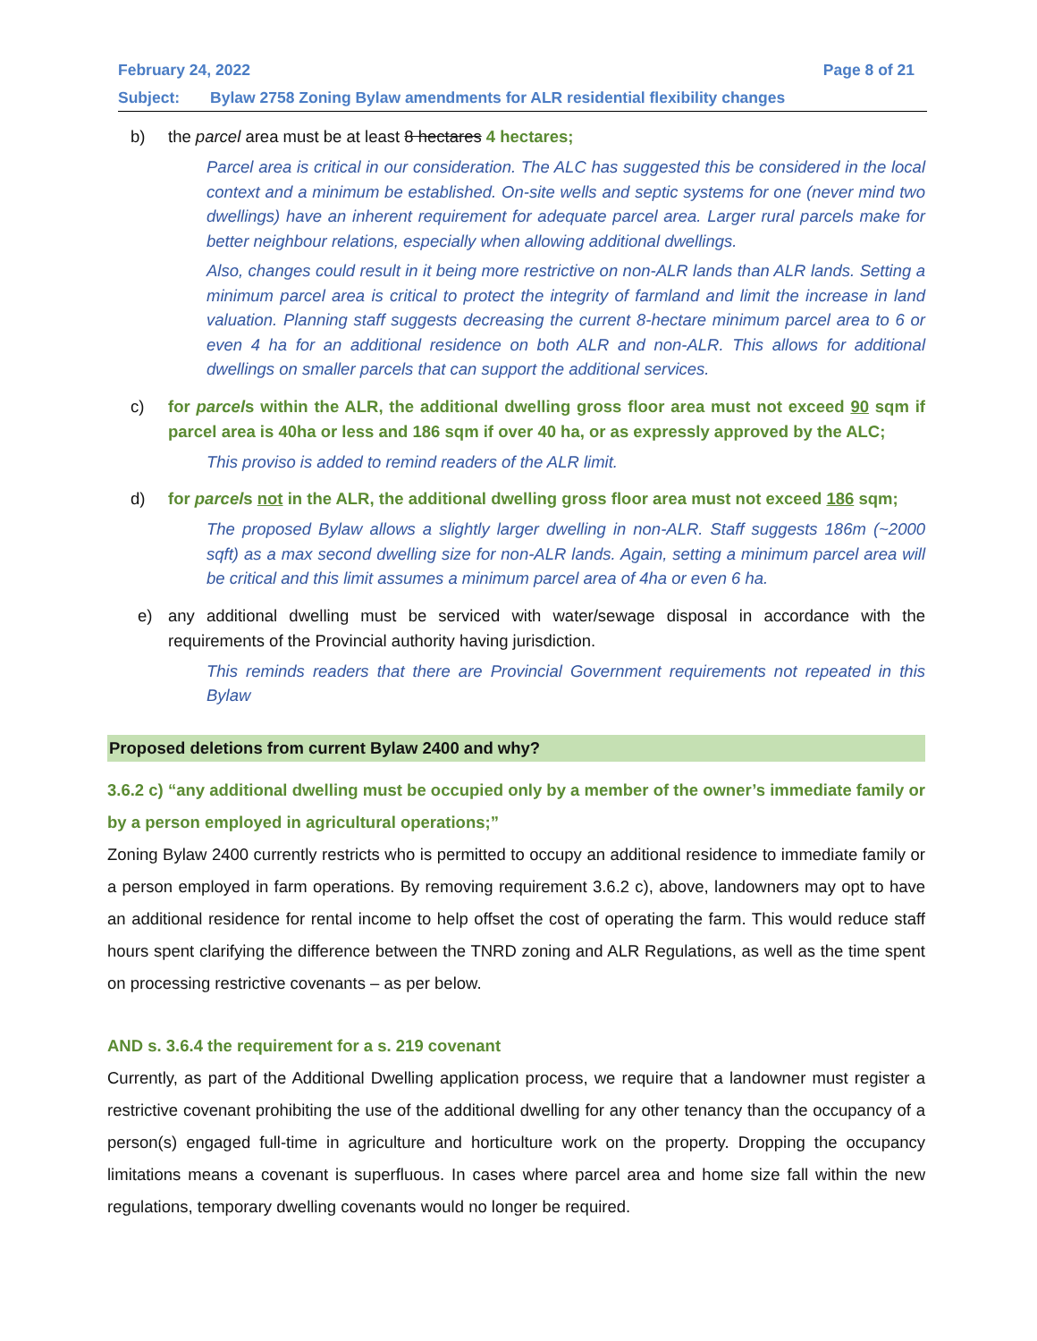February 24, 2022 Page 8 of 21
Subject: Bylaw 2758 Zoning Bylaw amendments for ALR residential flexibility changes
b) the parcel area must be at least 8 hectares 4 hectares;
Parcel area is critical in our consideration. The ALC has suggested this be considered in the local context and a minimum be established. On-site wells and septic systems for one (never mind two dwellings) have an inherent requirement for adequate parcel area. Larger rural parcels make for better neighbour relations, especially when allowing additional dwellings.
Also, changes could result in it being more restrictive on non-ALR lands than ALR lands. Setting a minimum parcel area is critical to protect the integrity of farmland and limit the increase in land valuation. Planning staff suggests decreasing the current 8-hectare minimum parcel area to 6 or even 4 ha for an additional residence on both ALR and non-ALR. This allows for additional dwellings on smaller parcels that can support the additional services.
c) for parcels within the ALR, the additional dwelling gross floor area must not exceed 90 sqm if parcel area is 40ha or less and 186 sqm if over 40 ha, or as expressly approved by the ALC;
This proviso is added to remind readers of the ALR limit.
d) for parcels not in the ALR, the additional dwelling gross floor area must not exceed 186 sqm;
The proposed Bylaw allows a slightly larger dwelling in non-ALR. Staff suggests 186m (~2000 sqft) as a max second dwelling size for non-ALR lands. Again, setting a minimum parcel area will be critical and this limit assumes a minimum parcel area of 4ha or even 6 ha.
e) any additional dwelling must be serviced with water/sewage disposal in accordance with the requirements of the Provincial authority having jurisdiction.
This reminds readers that there are Provincial Government requirements not repeated in this Bylaw
Proposed deletions from current Bylaw 2400 and why?
3.6.2 c) “any additional dwelling must be occupied only by a member of the owner’s immediate family or by a person employed in agricultural operations;”
Zoning Bylaw 2400 currently restricts who is permitted to occupy an additional residence to immediate family or a person employed in farm operations. By removing requirement 3.6.2 c), above, landowners may opt to have an additional residence for rental income to help offset the cost of operating the farm. This would reduce staff hours spent clarifying the difference between the TNRD zoning and ALR Regulations, as well as the time spent on processing restrictive covenants – as per below.
AND s. 3.6.4 the requirement for a s. 219 covenant
Currently, as part of the Additional Dwelling application process, we require that a landowner must register a restrictive covenant prohibiting the use of the additional dwelling for any other tenancy than the occupancy of a person(s) engaged full-time in agriculture and horticulture work on the property. Dropping the occupancy limitations means a covenant is superfluous. In cases where parcel area and home size fall within the new regulations, temporary dwelling covenants would no longer be required.